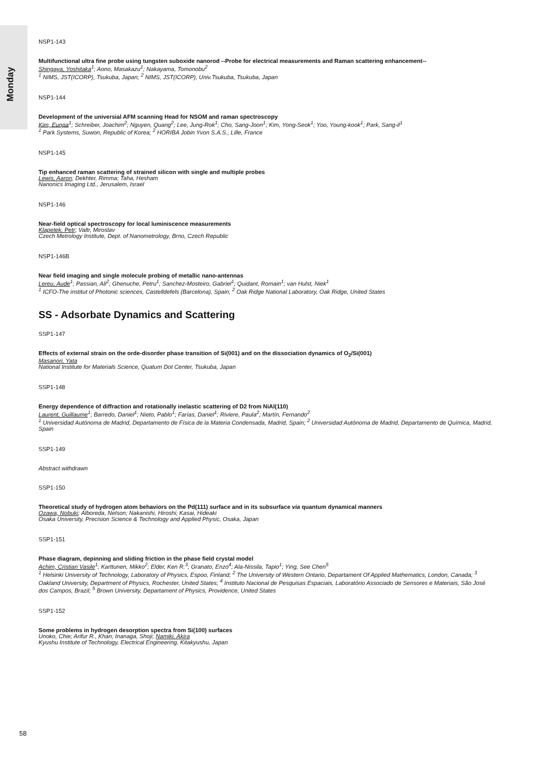Monday
NSP1-143
Multifunctional ultra fine probe using tungsten suboxide nanorod --Probe for electrical measurements and Raman scattering enhancement--
Shingaya, Yoshitaka<sup>1</sup>; Aono, Masakazu<sup>1</sup>; Nakayama, Tomonobu<sup>2</sup>
<sup>1</sup> NIMS, JST(ICORP), Tsukuba, Japan; <sup>2</sup> NIMS, JST(ICORP), Univ.Tsukuba, Tsukuba, Japan
NSP1-144
Development of the universial AFM scanning Head for NSOM and raman spectroscopy
Kim, Eunpa<sup>1</sup>; Schreiber, Joachim<sup>2</sup>; Nguyen, Quang<sup>2</sup>; Lee, Jung-Rok<sup>1</sup>; Cho, Sang-Joon<sup>1</sup>; Kim, Yong-Seok<sup>1</sup>; Yoo, Young-kook<sup>1</sup>; Park, Sang-il<sup>1</sup>
<sup>1</sup> Park Systems, Suwon, Republic of Korea; <sup>2</sup> HORIBA Jobin Yvon S.A.S., Lille, France
NSP1-145
Tip enhanced raman scattering of strained silicon with single and multiple probes
Lewis, Aaron; Dekhter, Rimma; Taha, Hesham
Nanonics Imaging Ltd., Jerusalem, Israel
NSP1-146
Near-field optical spectroscopy for local luminiscence measurements
Klapetek, Petr; Valtr, Miroslav
Czech Metrology Institute, Dept. of Nanometrology, Brno, Czech Republic
NSP1-146B
Near field imaging and single molecule probing of metallic nano-antennas
Lereu, Aude<sup>1</sup>; Passian, Ali<sup>2</sup>; Ghenuche, Petru<sup>1</sup>; Sanchez-Mosteiro, Gabriel<sup>1</sup>; Quidant, Romain<sup>1</sup>; van Hulst, Niek<sup>1</sup>
<sup>1</sup> ICFO-The institut of Photonic sciences, Castelldefels (Barcelona), Spain; <sup>2</sup> Oak Ridge National Laboratory, Oak Ridge, United States
SS - Adsorbate Dynamics and Scattering
SSP1-147
Effects of external strain on the orde-disorder phase transition of Si(001) and on the dissociation dynamics of O<sub>2</sub>/Si(001)
Masanori, Yata
National Institute for Materials Science, Quatum Dot Center, Tsukuba, Japan
SSP1-148
Energy dependence of diffraction and rotationally inelastic scattering of D2 from NiAl(110)
Laurent, Guillaume<sup>1</sup>; Barredo, Daniel<sup>1</sup>; Nieto, Pablo<sup>1</sup>; Farías, Daniel<sup>1</sup>; Riviere, Paula<sup>2</sup>; Martín, Fernando<sup>2</sup>
<sup>1</sup> Universidad Autónoma de Madrid, Departamento de Física de la Materia Condensada, Madrid, Spain; <sup>2</sup> Universidad Autónoma de Madrid, Departamento de Química, Madrid, Spain
SSP1-149
Abstract withdrawn
SSP1-150
Theoretical study of hydrogen atom behaviors on the Pd(111) surface and in its subsurface via quantum dynamical manners
Ozawa, Nobuki; Alboreda, Nelson; Nakanishi, Hiroshi; Kasai, Hideaki
Osaka University, Precision Science & Technology and Applied Physic, Osaka, Japan
SSP1-151
Phase diagram, depinning and sliding friction in the phase field crystal model
Achim, Cristian Vasile<sup>1</sup>; Karttunen, Mikko<sup>2</sup>; Elder, Ken R.<sup>3</sup>; Granato, Enzo<sup>4</sup>; Ala-Nissila, Tapio<sup>1</sup>; Ying, See Chen<sup>5</sup>
<sup>1</sup> Helsinki University of Technology, Laboratory of Physics, Espoo, Finland; <sup>2</sup> The University of Western Ontario, Departament Of Applied Mathematics, London, Canada; <sup>3</sup> Oakland University, Department of Physics, Rochester, United States; <sup>4</sup> Instituto Nacional de Pesquisas Espaciais, Laboratório Associado de Sensores e Materiais, São José dos Campos, Brazil; <sup>5</sup> Brown University, Departament of Physics, Providence, United States
SSP1-152
Some problems in hydrogen desorption spectra from Si(100) surfaces
Unoko, Chie; Arifur R., Khan; Inanaga, Shoji; Namiki, Akira
Kyushu Institute of Technology, Electrical Engineering, Kitakyushu, Japan
58